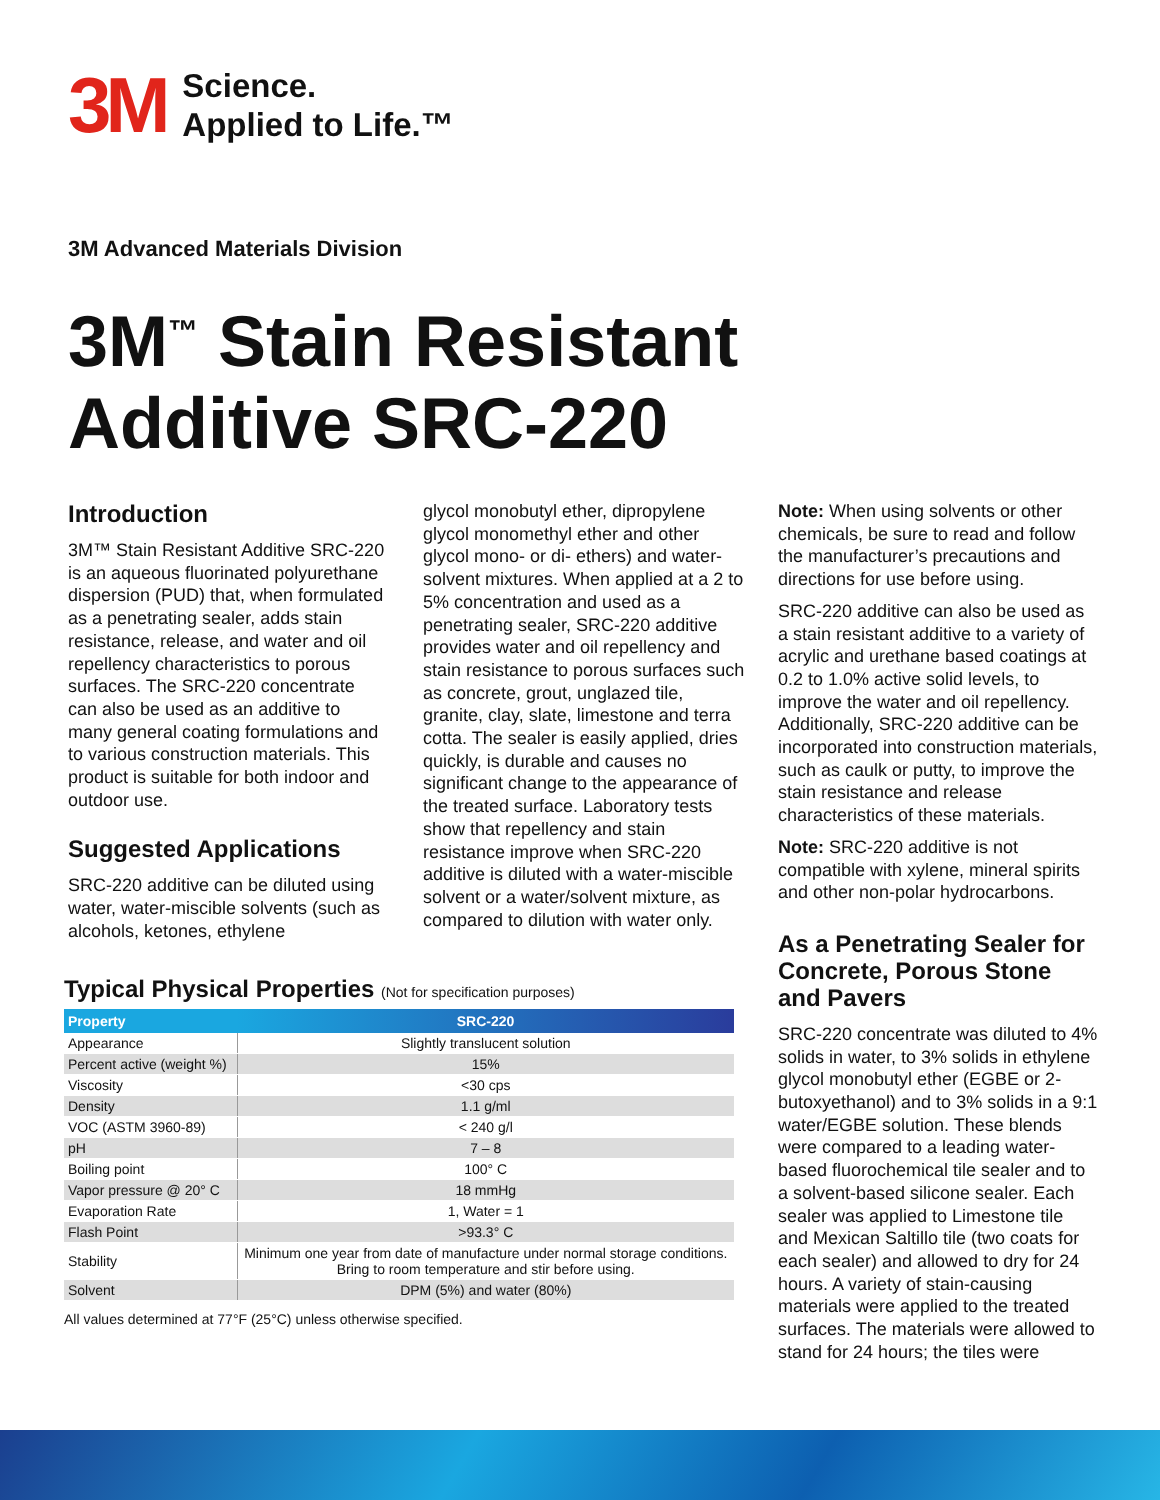3M
Science.
Applied to Life.™
3M Advanced Materials Division
3M<sup>™</sup> Stain Resistant
Additive SRC-220
Introduction
3M™ Stain Resistant Additive SRC-220 is an aqueous fluorinated polyurethane dispersion (PUD) that, when formulated as a penetrating sealer, adds stain resistance, release, and water and oil repellency characteristics to porous surfaces. The SRC-220 concentrate can also be used as an additive to many general coating formulations and to various construction materials. This product is suitable for both indoor and outdoor use.
Suggested Applications
SRC-220 additive can be diluted using water, water-miscible solvents (such as alcohols, ketones, ethylene
glycol monobutyl ether, dipropylene glycol monomethyl ether and other glycol mono- or di- ethers) and water-solvent mixtures. When applied at a 2 to 5% concentration and used as a penetrating sealer, SRC-220 additive provides water and oil repellency and stain resistance to porous surfaces such as concrete, grout, unglazed tile, granite, clay, slate, limestone and terra cotta. The sealer is easily applied, dries quickly, is durable and causes no significant change to the appearance of the treated surface. Laboratory tests show that repellency and stain resistance improve when SRC-220 additive is diluted with a water-miscible solvent or a water/solvent mixture, as compared to dilution with water only.
Note: When using solvents or other chemicals, be sure to read and follow the manufacturer’s precautions and directions for use before using.
SRC-220 additive can also be used as a stain resistant additive to a variety of acrylic and urethane based coatings at 0.2 to 1.0% active solid levels, to improve the water and oil repellency. Additionally, SRC-220 additive can be incorporated into construction materials, such as caulk or putty, to improve the stain resistance and release characteristics of these materials.
Note: SRC-220 additive is not compatible with xylene, mineral spirits and other non-polar hydrocarbons.
As a Penetrating Sealer for Concrete, Porous Stone and Pavers
SRC-220 concentrate was diluted to 4% solids in water, to 3% solids in ethylene glycol monobutyl ether (EGBE or 2-butoxyethanol) and to 3% solids in a 9:1 water/EGBE solution. These blends were compared to a leading water-based fluorochemical tile sealer and to a solvent-based silicone sealer. Each sealer was applied to Limestone tile and Mexican Saltillo tile (two coats for each sealer) and allowed to dry for 24 hours. A variety of stain-causing materials were applied to the treated surfaces. The materials were allowed to stand for 24 hours; the tiles were
Typical Physical Properties (Not for specification purposes)
| Property | SRC-220 |
| --- | --- |
| Appearance | Slightly translucent solution |
| Percent active (weight %) | 15% |
| Viscosity | <30 cps |
| Density | 1.1 g/ml |
| VOC (ASTM 3960-89) | < 240 g/l |
| pH | 7 – 8 |
| Boiling point | 100° C |
| Vapor pressure @ 20° C | 18 mmHg |
| Evaporation Rate | 1, Water = 1 |
| Flash Point | >93.3° C |
| Stability | Minimum one year from date of manufacture under normal storage conditions. Bring to room temperature and stir before using. |
| Solvent | DPM (5%) and water (80%) |
All values determined at 77°F (25°C) unless otherwise specified.